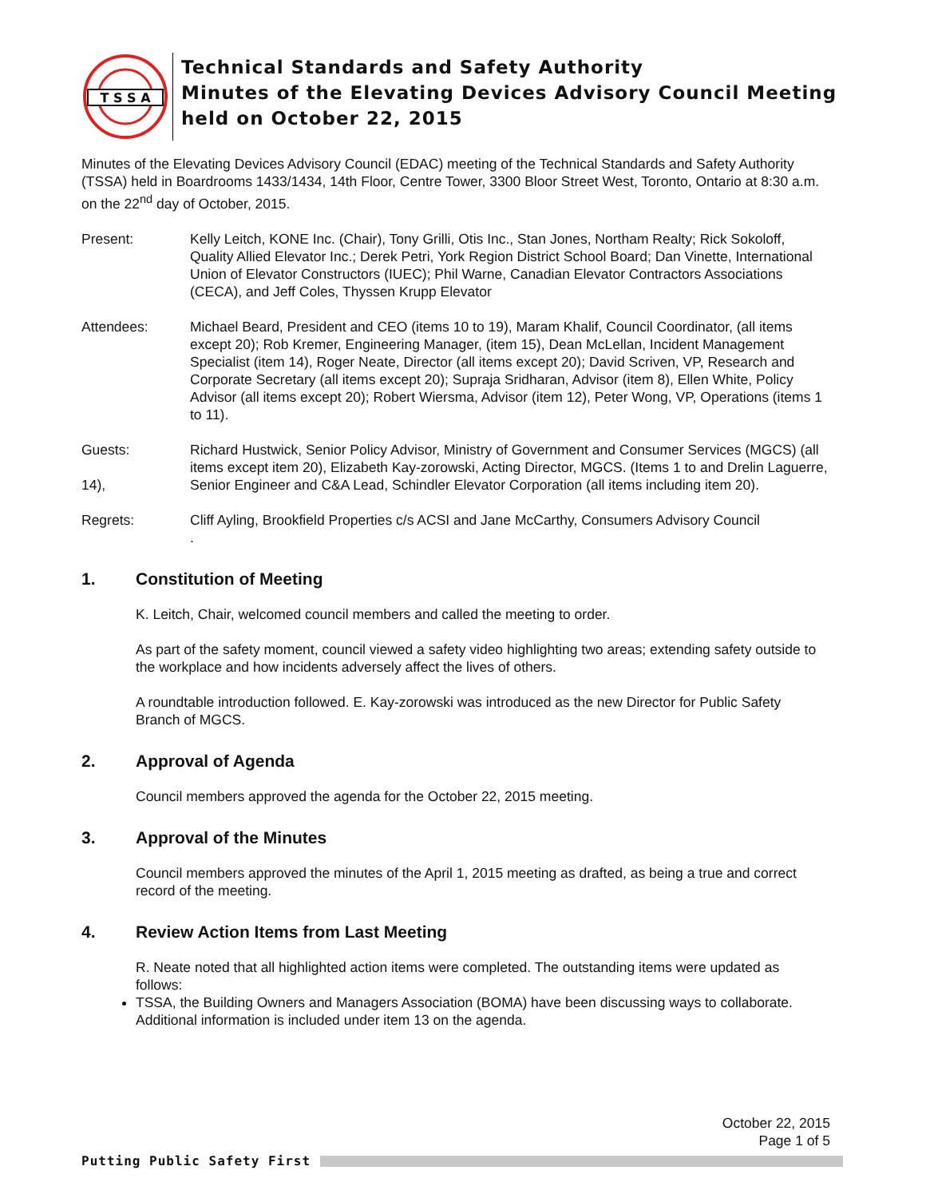T S S A
Technical Standards and Safety Authority
Minutes of the Elevating Devices Advisory Council Meeting
held on October 22, 2015
Minutes of the Elevating Devices Advisory Council (EDAC) meeting of the Technical Standards and Safety Authority (TSSA) held in Boardrooms 1433/1434, 14th Floor, Centre Tower, 3300 Bloor Street West, Toronto, Ontario at 8:30 a.m. on the 22<sup>nd</sup> day of October, 2015.
Present: Kelly Leitch, KONE Inc. (Chair), Tony Grilli, Otis Inc., Stan Jones, Northam Realty; Rick Sokoloff, Quality Allied Elevator Inc.; Derek Petri, York Region District School Board; Dan Vinette, International Union of Elevator Constructors (IUEC); Phil Warne, Canadian Elevator Contractors Associations (CECA), and Jeff Coles, Thyssen Krupp Elevator
Attendees: Michael Beard, President and CEO (items 10 to 19), Maram Khalif, Council Coordinator, (all items except 20); Rob Kremer, Engineering Manager, (item 15), Dean McLellan, Incident Management Specialist (item 14), Roger Neate, Director (all items except 20); David Scriven, VP, Research and Corporate Secretary (all items except 20); Supraja Sridharan, Advisor (item 8), Ellen White, Policy Advisor (all items except 20); Robert Wiersma, Advisor (item 12), Peter Wong, VP, Operations (items 1 to 11).
Guests:
14),
Richard Hustwick, Senior Policy Advisor, Ministry of Government and Consumer Services (MGCS) (all items except item 20), Elizabeth Kay-zorowski, Acting Director, MGCS. (Items 1 to and Drelin Laguerre, Senior Engineer and C&A Lead, Schindler Elevator Corporation (all items including item 20).
Regrets: Cliff Ayling, Brookfield Properties c/s ACSI and Jane McCarthy, Consumers Advisory Council
.
1. Constitution of Meeting
K. Leitch, Chair, welcomed council members and called the meeting to order.
As part of the safety moment, council viewed a safety video highlighting two areas; extending safety outside to the workplace and how incidents adversely affect the lives of others.
A roundtable introduction followed. E. Kay-zorowski was introduced as the new Director for Public Safety Branch of MGCS.
2. Approval of Agenda
Council members approved the agenda for the October 22, 2015 meeting.
3. Approval of the Minutes
Council members approved the minutes of the April 1, 2015 meeting as drafted, as being a true and correct record of the meeting.
4. Review Action Items from Last Meeting
R. Neate noted that all highlighted action items were completed. The outstanding items were updated as follows:
TSSA, the Building Owners and Managers Association (BOMA) have been discussing ways to collaborate. Additional information is included under item 13 on the agenda.
October 22, 2015
Page 1 of 5
Putting Public Safety First